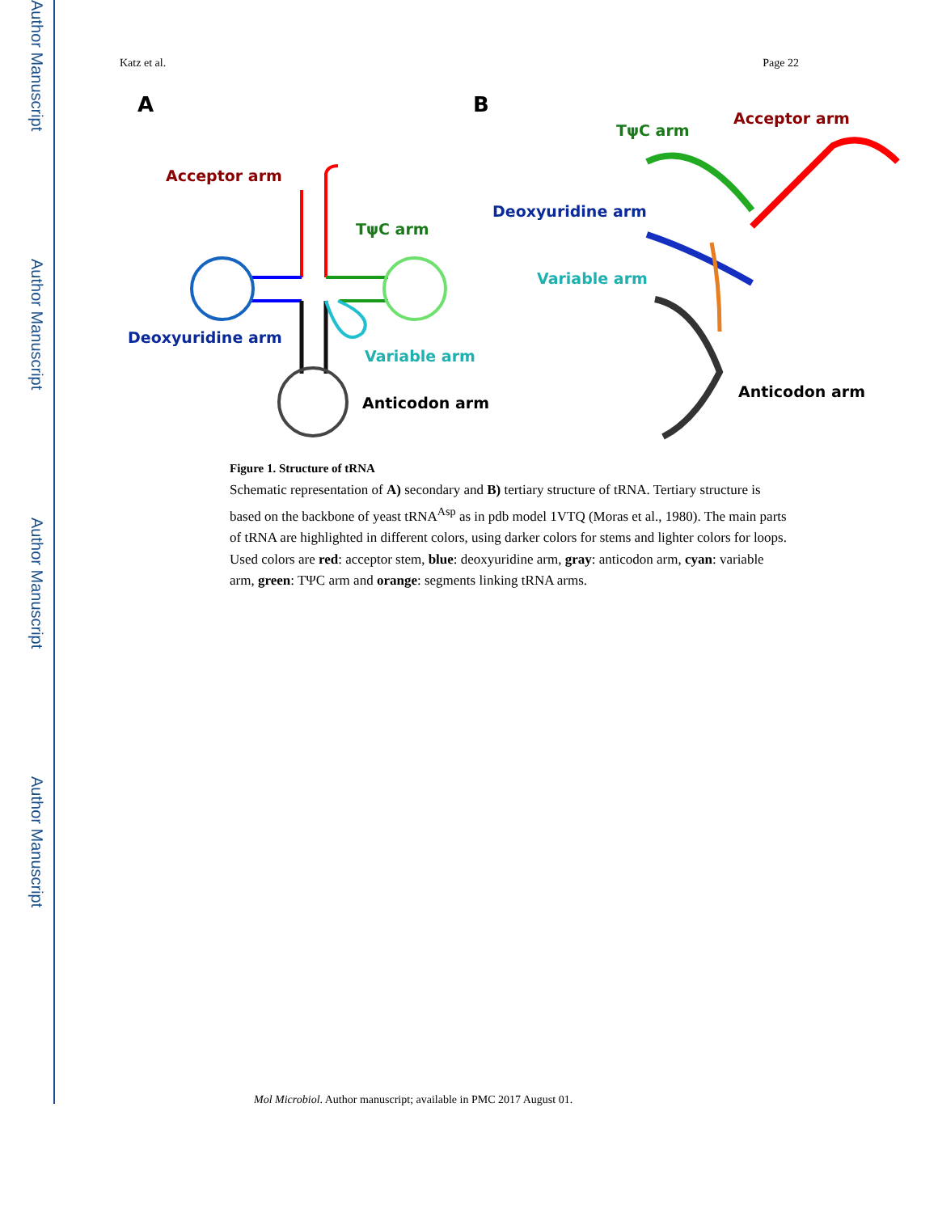Author Manuscript
Author Manuscript
Author Manuscript
Author Manuscript
Katz et al. Page 22
A
B
Acceptor arm
TψC arm
Deoxyuridine arm
Variable arm
Anticodon arm
Acceptor arm
TψC arm
Deoxyuridine arm
Variable arm
Anticodon arm
Figure 1. Structure of tRNA
Schematic representation of A) secondary and B) tertiary structure of tRNA. Tertiary structure is based on the backbone of yeast tRNA<sup>Asp</sup> as in pdb model 1VTQ (Moras et al., 1980). The main parts of tRNA are highlighted in different colors, using darker colors for stems and lighter colors for loops. Used colors are red: acceptor stem, blue: deoxyuridine arm, gray: anticodon arm, cyan: variable arm, green: TΨC arm and orange: segments linking tRNA arms.
Mol Microbiol. Author manuscript; available in PMC 2017 August 01.